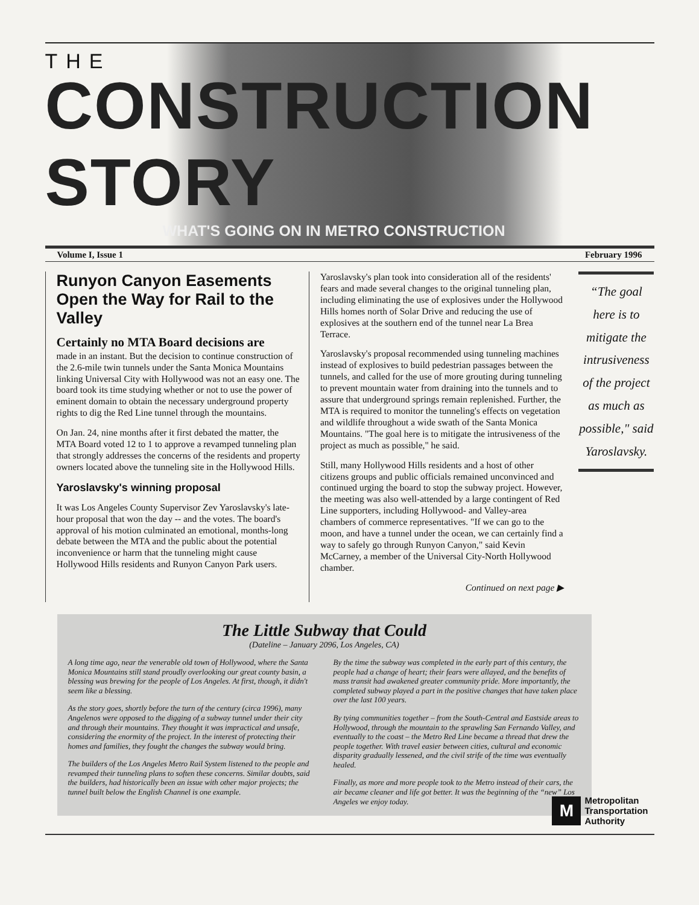THE
CONSTRUCTION STORY
WHAT'S GOING ON IN METRO CONSTRUCTION
Volume I, Issue 1 February 1996
Runyon Canyon Easements Open the Way for Rail to the Valley
Certainly no MTA Board decisions are
made in an instant. But the decision to continue construction of the 2.6-mile twin tunnels under the Santa Monica Mountains linking Universal City with Hollywood was not an easy one. The board took its time studying whether or not to use the power of eminent domain to obtain the necessary underground property rights to dig the Red Line tunnel through the mountains.
On Jan. 24, nine months after it first debated the matter, the MTA Board voted 12 to 1 to approve a revamped tunneling plan that strongly addresses the concerns of the residents and property owners located above the tunneling site in the Hollywood Hills.
Yaroslavsky's winning proposal
It was Los Angeles County Supervisor Zev Yaroslavsky's late-hour proposal that won the day -- and the votes. The board's approval of his motion culminated an emotional, months-long debate between the MTA and the public about the potential inconvenience or harm that the tunneling might cause Hollywood Hills residents and Runyon Canyon Park users.
Yaroslavsky's plan took into consideration all of the residents' fears and made several changes to the original tunneling plan, including eliminating the use of explosives under the Hollywood Hills homes north of Solar Drive and reducing the use of explosives at the southern end of the tunnel near La Brea Terrace.
Yaroslavsky's proposal recommended using tunneling machines instead of explosives to build pedestrian passages between the tunnels, and called for the use of more grouting during tunneling to prevent mountain water from draining into the tunnels and to assure that underground springs remain replenished. Further, the MTA is required to monitor the tunneling's effects on vegetation and wildlife throughout a wide swath of the Santa Monica Mountains. "The goal here is to mitigate the intrusiveness of the project as much as possible," he said.
Still, many Hollywood Hills residents and a host of other citizens groups and public officials remained unconvinced and continued urging the board to stop the subway project. However, the meeting was also well-attended by a large contingent of Red Line supporters, including Hollywood- and Valley-area chambers of commerce representatives. "If we can go to the moon, and have a tunnel under the ocean, we can certainly find a way to safely go through Runyon Canyon," said Kevin McCarney, a member of the Universal City-North Hollywood chamber.
Continued on next page ▶
“The goal here is to mitigate the intrusiveness of the project as much as possible," said Yaroslavsky.
The Little Subway that Could
(Dateline – January 2096, Los Angeles, CA)
A long time ago, near the venerable old town of Hollywood, where the Santa Monica Mountains still stand proudly overlooking our great county basin, a blessing was brewing for the people of Los Angeles. At first, though, it didn't seem like a blessing.
As the story goes, shortly before the turn of the century (circa 1996), many Angelenos were opposed to the digging of a subway tunnel under their city and through their mountains. They thought it was impractical and unsafe, considering the enormity of the project. In the interest of protecting their homes and families, they fought the changes the subway would bring.
The builders of the Los Angeles Metro Rail System listened to the people and revamped their tunneling plans to soften these concerns. Similar doubts, said the builders, had historically been an issue with other major projects; the tunnel built below the English Channel is one example.
By the time the subway was completed in the early part of this century, the people had a change of heart; their fears were allayed, and the benefits of mass transit had awakened greater community pride. More importantly, the completed subway played a part in the positive changes that have taken place over the last 100 years.
By tying communities together – from the South-Central and Eastside areas to Hollywood, through the mountain to the sprawling San Fernando Valley, and eventually to the coast – the Metro Red Line became a thread that drew the people together. With travel easier between cities, cultural and economic disparity gradually lessened, and the civil strife of the time was eventually healed.
Finally, as more and more people took to the Metro instead of their cars, the air became cleaner and life got better. It was the beginning of the “new” Los Angeles we enjoy today.
M
Metropolitan
Transportation
Authority